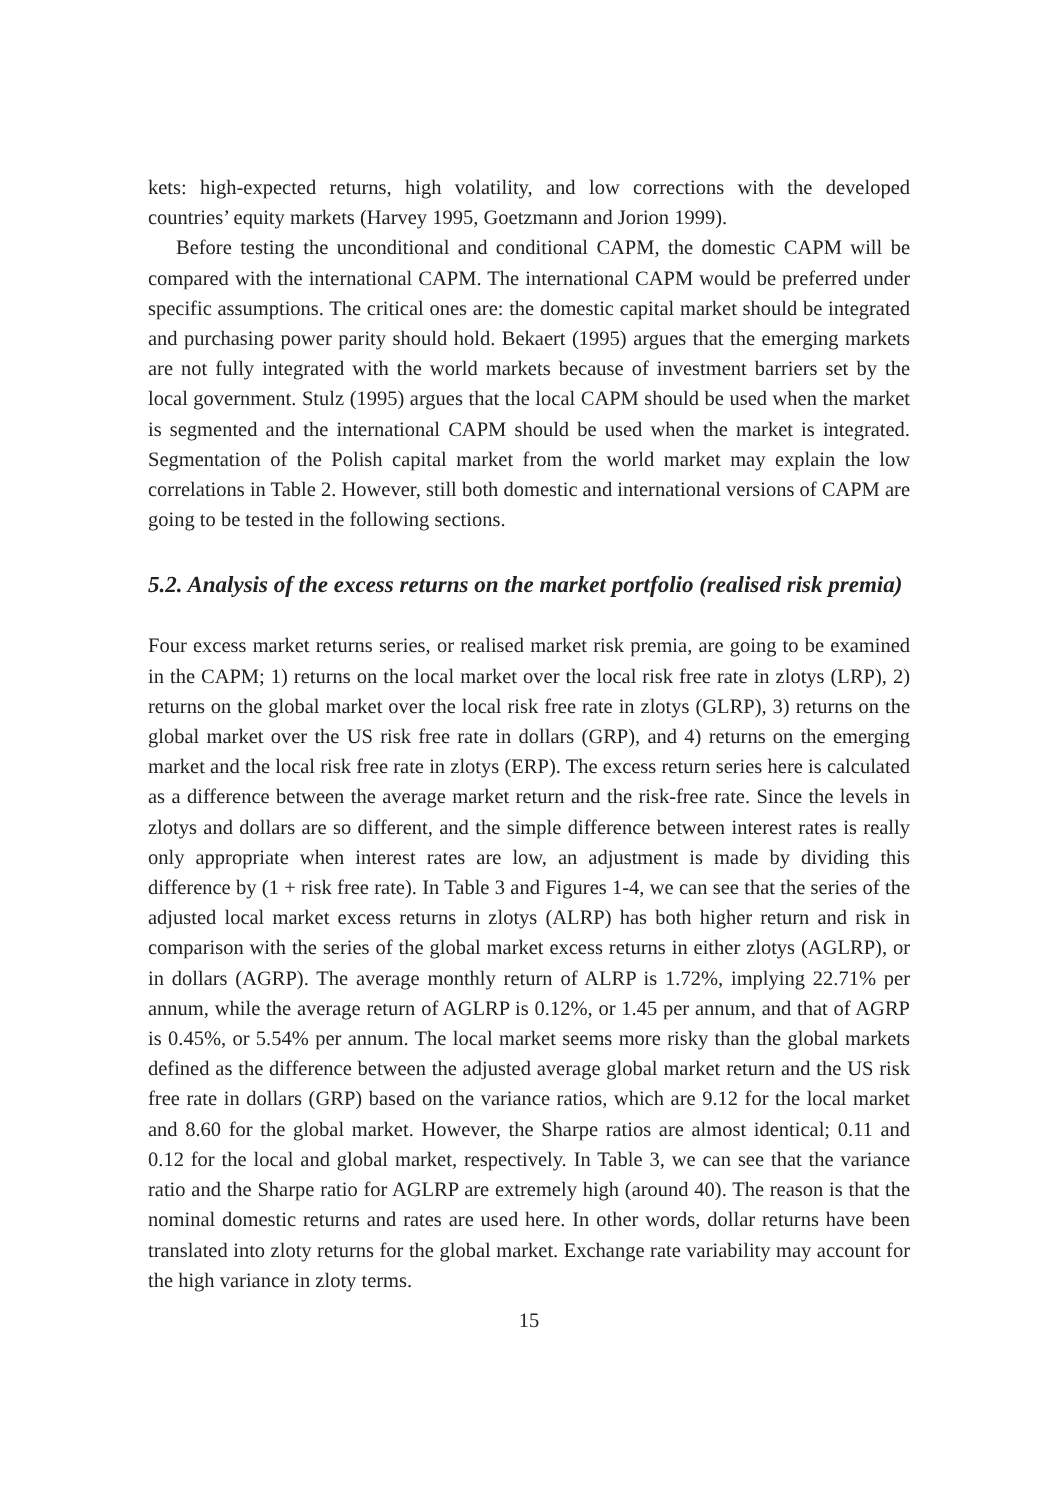kets: high-expected returns, high volatility, and low corrections with the developed countries’ equity markets (Harvey 1995, Goetzmann and Jorion 1999).
Before testing the unconditional and conditional CAPM, the domestic CAPM will be compared with the international CAPM. The international CAPM would be preferred under specific assumptions. The critical ones are: the domestic capital market should be integrated and purchasing power parity should hold. Bekaert (1995) argues that the emerging markets are not fully integrated with the world markets because of investment barriers set by the local government. Stulz (1995) argues that the local CAPM should be used when the market is segmented and the international CAPM should be used when the market is integrated. Segmentation of the Polish capital market from the world market may explain the low correlations in Table 2. However, still both domestic and international versions of CAPM are going to be tested in the following sections.
5.2. Analysis of the excess returns on the market portfolio (realised risk premia)
Four excess market returns series, or realised market risk premia, are going to be examined in the CAPM; 1) returns on the local market over the local risk free rate in zlotys (LRP), 2) returns on the global market over the local risk free rate in zlotys (GLRP), 3) returns on the global market over the US risk free rate in dollars (GRP), and 4) returns on the emerging market and the local risk free rate in zlotys (ERP). The excess return series here is calculated as a difference between the average market return and the risk-free rate. Since the levels in zlotys and dollars are so different, and the simple difference between interest rates is really only appropriate when interest rates are low, an adjustment is made by dividing this difference by (1 + risk free rate). In Table 3 and Figures 1-4, we can see that the series of the adjusted local market excess returns in zlotys (ALRP) has both higher return and risk in comparison with the series of the global market excess returns in either zlotys (AGLRP), or in dollars (AGRP). The average monthly return of ALRP is 1.72%, implying 22.71% per annum, while the average return of AGLRP is 0.12%, or 1.45 per annum, and that of AGRP is 0.45%, or 5.54% per annum. The local market seems more risky than the global markets defined as the difference between the adjusted average global market return and the US risk free rate in dollars (GRP) based on the variance ratios, which are 9.12 for the local market and 8.60 for the global market. However, the Sharpe ratios are almost identical; 0.11 and 0.12 for the local and global market, respectively. In Table 3, we can see that the variance ratio and the Sharpe ratio for AGLRP are extremely high (around 40). The reason is that the nominal domestic returns and rates are used here. In other words, dollar returns have been translated into zloty returns for the global market. Exchange rate variability may account for the high variance in zloty terms.
15